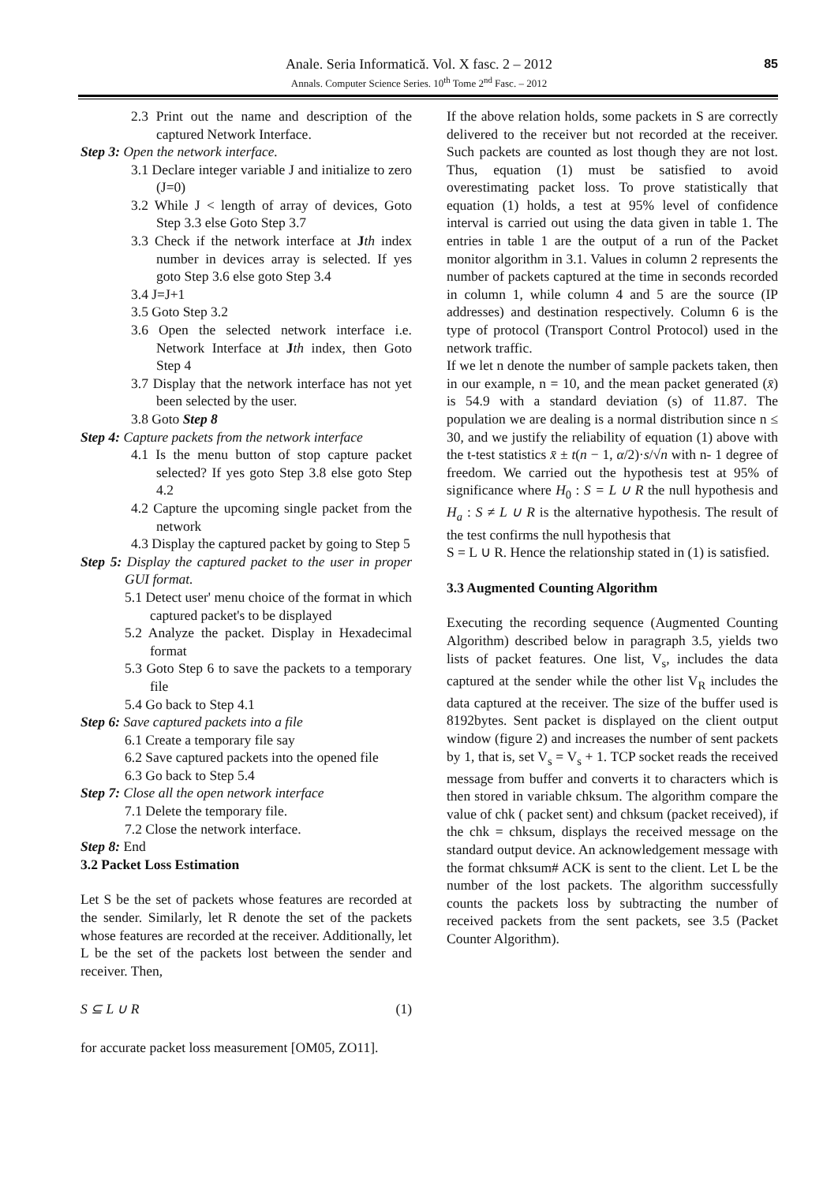Anale. Seria Informatică. Vol. X fasc. 2 – 2012
Annals. Computer Science Series. 10<sup>th</sup> Tome 2<sup>nd</sup> Fasc. – 2012
85
2.3 Print out the name and description of the captured Network Interface.
Step 3: Open the network interface.
3.1 Declare integer variable J and initialize to zero (J=0)
3.2 While J < length of array of devices, Goto Step 3.3 else Goto Step 3.7
3.3 Check if the network interface at Jth index number in devices array is selected. If yes goto Step 3.6 else goto Step 3.4
3.4 J=J+1
3.5 Goto Step 3.2
3.6 Open the selected network interface i.e. Network Interface at Jth index, then Goto Step 4
3.7 Display that the network interface has not yet been selected by the user.
3.8 Goto Step 8
Step 4: Capture packets from the network interface
4.1 Is the menu button of stop capture packet selected? If yes goto Step 3.8 else goto Step 4.2
4.2 Capture the upcoming single packet from the network
4.3 Display the captured packet by going to Step 5
Step 5: Display the captured packet to the user in proper GUI format.
5.1 Detect user' menu choice of the format in which captured packet's to be displayed
5.2 Analyze the packet. Display in Hexadecimal format
5.3 Goto Step 6 to save the packets to a temporary file
5.4 Go back to Step 4.1
Step 6: Save captured packets into a file
6.1 Create a temporary file say
6.2 Save captured packets into the opened file
6.3 Go back to Step 5.4
Step 7: Close all the open network interface
7.1 Delete the temporary file.
7.2 Close the network interface.
Step 8: End
3.2 Packet Loss Estimation
Let S be the set of packets whose features are recorded at the sender. Similarly, let R denote the set of the packets whose features are recorded at the receiver. Additionally, let L be the set of the packets lost between the sender and receiver. Then,
S ⊆ L ∪ R (1)
for accurate packet loss measurement [OM05, ZO11].
If the above relation holds, some packets in S are correctly delivered to the receiver but not recorded at the receiver. Such packets are counted as lost though they are not lost. Thus, equation (1) must be satisfied to avoid overestimating packet loss. To prove statistically that equation (1) holds, a test at 95% level of confidence interval is carried out using the data given in table 1. The entries in table 1 are the output of a run of the Packet monitor algorithm in 3.1. Values in column 2 represents the number of packets captured at the time in seconds recorded in column 1, while column 4 and 5 are the source (IP addresses) and destination respectively. Column 6 is the type of protocol (Transport Control Protocol) used in the network traffic.
If we let n denote the number of sample packets taken, then in our example, n = 10, and the mean packet generated (x̄) is 54.9 with a standard deviation (s) of 11.87. The population we are dealing is a normal distribution since n ≤ 30, and we justify the reliability of equation (1) above with the t-test statistics x̄ ± t(n − 1, α/2)·s/√n with n- 1 degree of freedom. We carried out the hypothesis test at 95% of significance where H<sub>0</sub> : S = L ∪ R the null hypothesis and H<sub>a</sub> : S ≠ L ∪ R is the alternative hypothesis. The result of the test confirms the null hypothesis that
S = L ∪ R. Hence the relationship stated in (1) is satisfied.
3.3 Augmented Counting Algorithm
Executing the recording sequence (Augmented Counting Algorithm) described below in paragraph 3.5, yields two lists of packet features. One list, V<sub>s</sub>, includes the data captured at the sender while the other list V<sub>R</sub> includes the data captured at the receiver. The size of the buffer used is 8192bytes. Sent packet is displayed on the client output window (figure 2) and increases the number of sent packets by 1, that is, set V<sub>s</sub> = V<sub>s</sub> + 1. TCP socket reads the received message from buffer and converts it to characters which is then stored in variable chksum. The algorithm compare the value of chk ( packet sent) and chksum (packet received), if the chk = chksum, displays the received message on the standard output device. An acknowledgement message with the format chksum# ACK is sent to the client. Let L be the number of the lost packets. The algorithm successfully counts the packets loss by subtracting the number of received packets from the sent packets, see 3.5 (Packet Counter Algorithm).